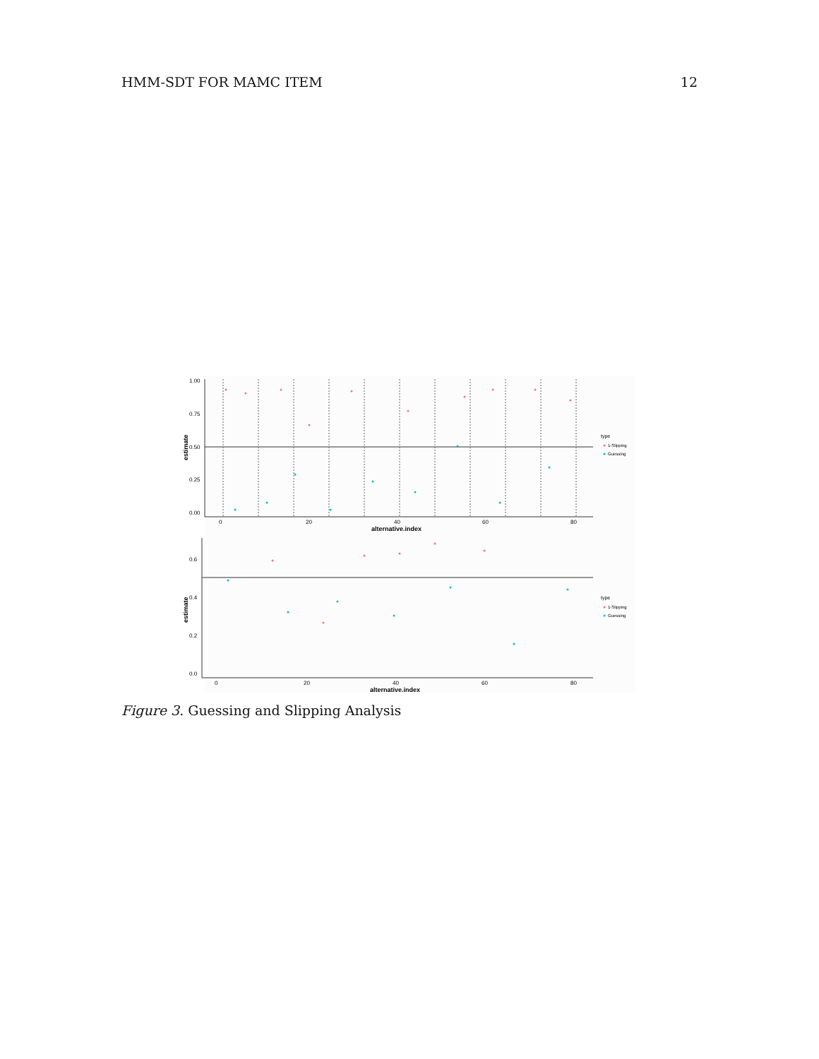HMM-SDT FOR MAMC ITEM 12
1.00
0.75
0.50
0.25
0.00
0
20
40
60
80
alternative.index
estimate
type
1-Slipping
Guessing
0.6
0.4
0.2
0.0
0
20
40
60
80
alternative.index
estimate
type
1-Slipping
Guessing
Figure 3. Guessing and Slipping Analysis